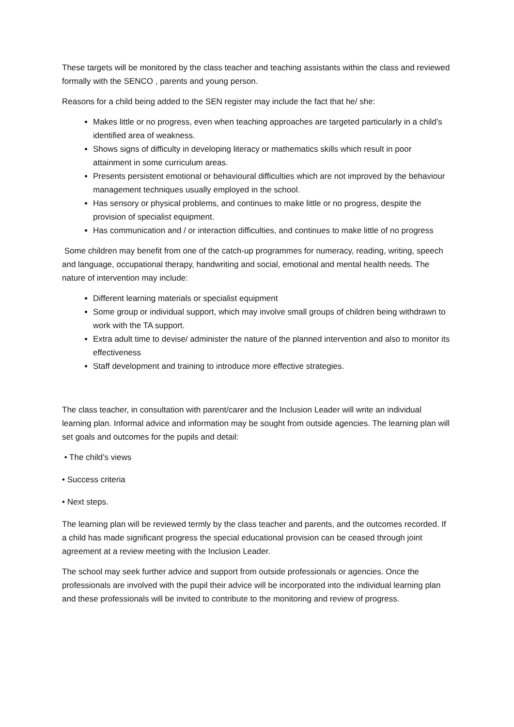These targets will be monitored by the class teacher and teaching assistants within the class and reviewed formally with the SENCO , parents and young person.
Reasons for a child being added to the SEN register may include the fact that he/ she:
Makes little or no progress, even when teaching approaches are targeted particularly in a child’s identified area of weakness.
Shows signs of difficulty in developing literacy or mathematics skills which result in poor attainment in some curriculum areas.
Presents persistent emotional or behavioural difficulties which are not improved by the behaviour management techniques usually employed in the school.
Has sensory or physical problems, and continues to make little or no progress, despite the provision of specialist equipment.
Has communication and / or interaction difficulties, and continues to make little of no progress
Some children may benefit from one of the catch-up programmes for numeracy, reading, writing, speech and language, occupational therapy, handwriting and social, emotional and mental health needs. The nature of intervention may include:
Different learning materials or specialist equipment
Some group or individual support, which may involve small groups of children being withdrawn to work with the TA support.
Extra adult time to devise/ administer the nature of the planned intervention and also to monitor its effectiveness
Staff development and training to introduce more effective strategies.
The class teacher, in consultation with parent/carer and the Inclusion Leader will write an individual learning plan. Informal advice and information may be sought from outside agencies. The learning plan will set goals and outcomes for the pupils and detail:
• The child’s views
• Success criteria
• Next steps.
The learning plan will be reviewed termly by the class teacher and parents, and the outcomes recorded. If a child has made significant progress the special educational provision can be ceased through joint agreement at a review meeting with the Inclusion Leader.
The school may seek further advice and support from outside professionals or agencies. Once the professionals are involved with the pupil their advice will be incorporated into the individual learning plan and these professionals will be invited to contribute to the monitoring and review of progress.